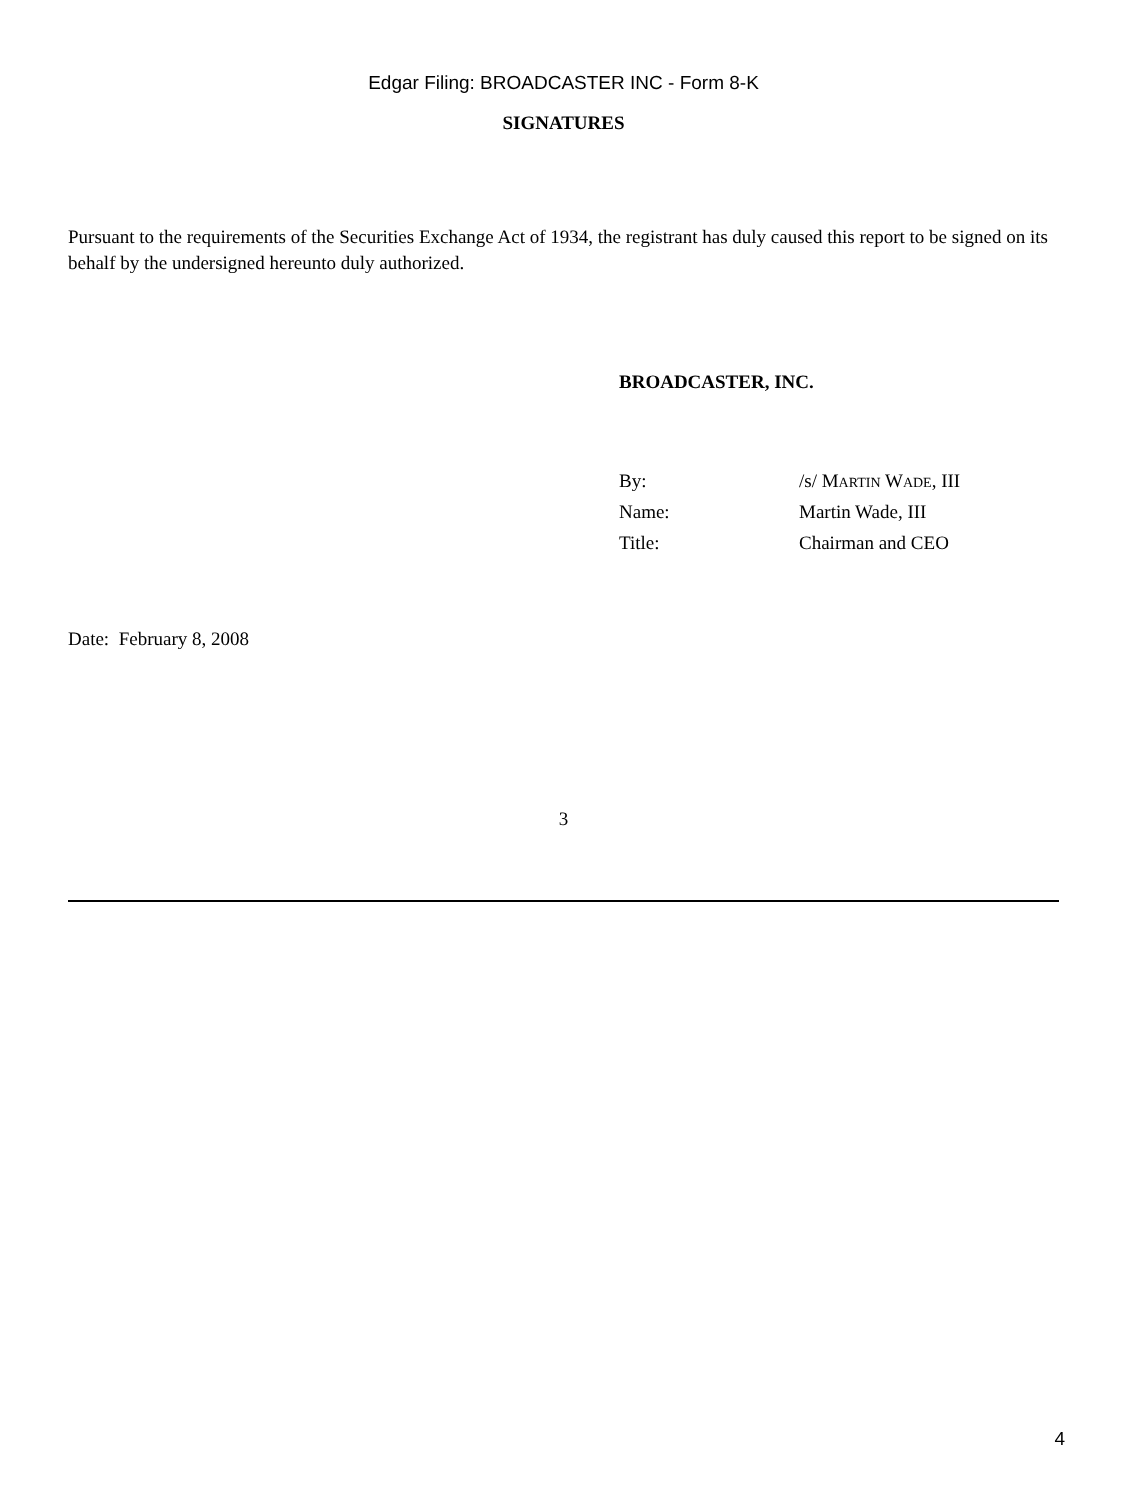Edgar Filing: BROADCASTER INC - Form 8-K
SIGNATURES
Pursuant to the requirements of the Securities Exchange Act of 1934, the registrant has duly caused this report to be signed on its behalf by the undersigned hereunto duly authorized.
BROADCASTER, INC.
| By: | /s/ M ARTIN W ADE , III |
| Name: | Martin Wade, III |
| Title: | Chairman and CEO |
Date: February 8, 2008
3
4